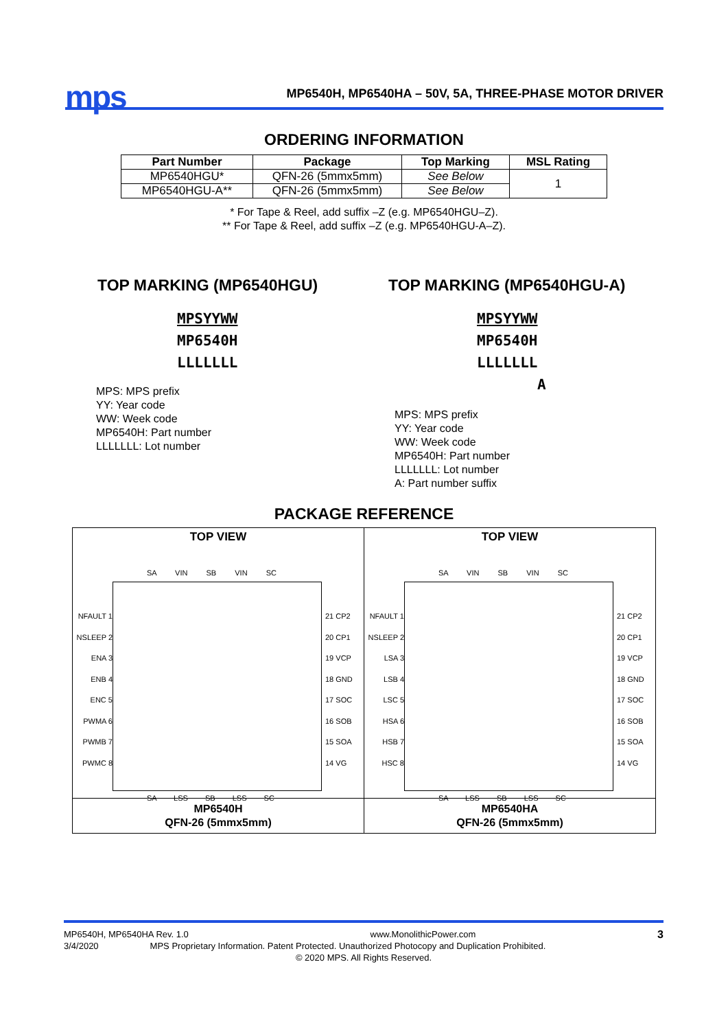mps
MP6540H, MP6540HA – 50V, 5A, THREE-PHASE MOTOR DRIVER
ORDERING INFORMATION
| Part Number | Package | Top Marking | MSL Rating |
| --- | --- | --- | --- |
| MP6540HGU* | QFN-26 (5mmx5mm) | See Below | 1 |
| MP6540HGU-A** | QFN-26 (5mmx5mm) | See Below | |
* For Tape & Reel, add suffix –Z (e.g. MP6540HGU–Z).
** For Tape & Reel, add suffix –Z (e.g. MP6540HGU-A–Z).
TOP MARKING (MP6540HGU) TOP MARKING (MP6540HGU-A)
MPSYYWW
MP6540H
LLLLLLL
MPSYYWW
MP6540H
LLLLLLL
A
MPS: MPS prefix
YY: Year code
WW: Week code
MP6540H: Part number
LLLLLLL: Lot number
MPS: MPS prefix
YY: Year code
WW: Week code
MP6540H: Part number
LLLLLLL: Lot number
A: Part number suffix
PACKAGE REFERENCE
TOP VIEW
SA VIN SB VIN SC
NFAULT 1
NSLEEP 2
ENA 3
ENB 4
ENC 5
PWMA 6
PWMB 7
PWMC 8
21 CP2
20 CP1
19 VCP
18 GND
17 SOC
16 SOB
15 SOA
14 VG
SA LSS SB LSS SC
MP6540H
QFN-26 (5mmx5mm)
TOP VIEW
SA VIN SB VIN SC
NFAULT 1
NSLEEP 2
LSA 3
LSB 4
LSC 5
HSA 6
HSB 7
HSC 8
21 CP2
20 CP1
19 VCP
18 GND
17 SOC
16 SOB
15 SOA
14 VG
SA LSS SB LSS SC
MP6540HA
QFN-26 (5mmx5mm)
MP6540H, MP6540HA Rev. 1.0 www.MonolithicPower.com 3
3/4/2020 MPS Proprietary Information. Patent Protected. Unauthorized Photocopy and Duplication Prohibited.
© 2020 MPS. All Rights Reserved.